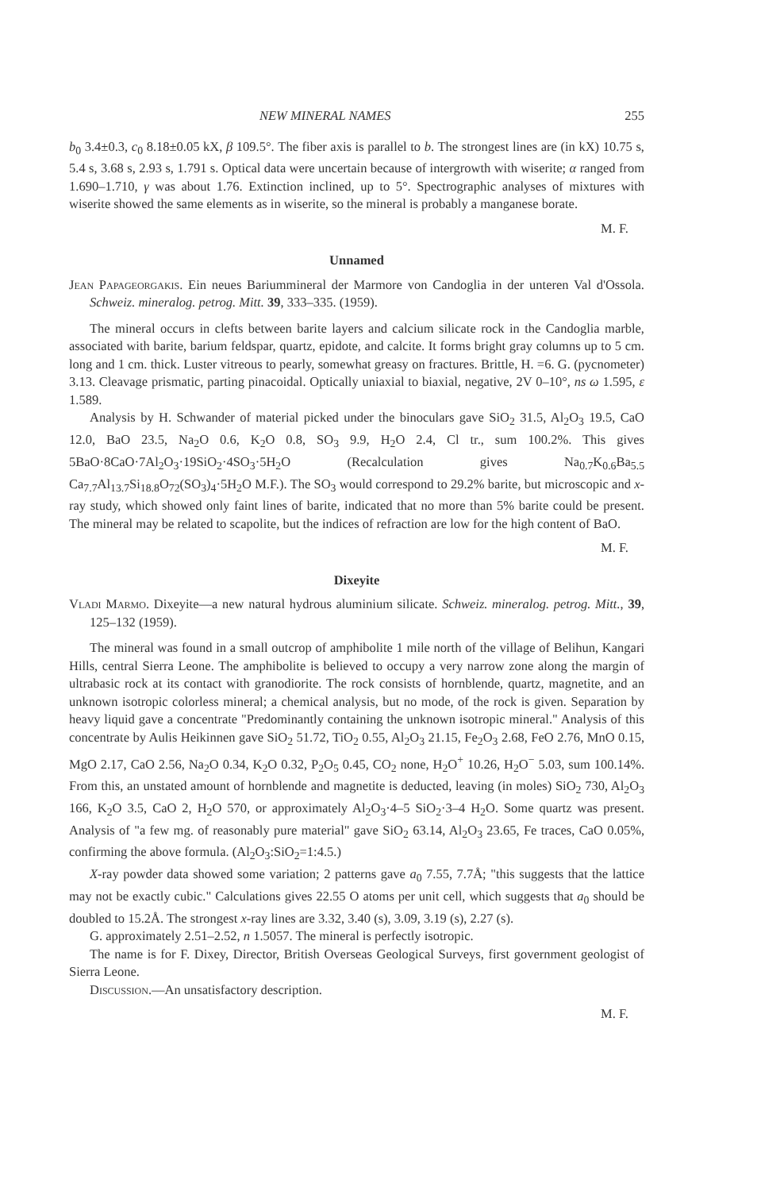NEW MINERAL NAMES 255
b<sub>0</sub> 3.4±0.3, c<sub>0</sub> 8.18±0.05 kX, β 109.5°. The fiber axis is parallel to b. The strongest lines are (in kX) 10.75 s, 5.4 s, 3.68 s, 2.93 s, 1.791 s. Optical data were uncertain because of intergrowth with wiserite; α ranged from 1.690–1.710, γ was about 1.76. Extinction inclined, up to 5°. Spectrographic analyses of mixtures with wiserite showed the same elements as in wiserite, so the mineral is probably a manganese borate.
M. F.
Unnamed
Jean Papageorgakis. Ein neues Bariummineral der Marmore von Candoglia in der unteren Val d'Ossola. Schweiz. mineralog. petrog. Mitt. 39, 333–335. (1959).
The mineral occurs in clefts between barite layers and calcium silicate rock in the Candoglia marble, associated with barite, barium feldspar, quartz, epidote, and calcite. It forms bright gray columns up to 5 cm. long and 1 cm. thick. Luster vitreous to pearly, somewhat greasy on fractures. Brittle, H. =6. G. (pycnometer) 3.13. Cleavage prismatic, parting pinacoidal. Optically uniaxial to biaxial, negative, 2V 0–10°, ns ω 1.595, ε 1.589.
Analysis by H. Schwander of material picked under the binoculars gave SiO<sub>2</sub> 31.5, Al<sub>2</sub>O<sub>3</sub> 19.5, CaO 12.0, BaO 23.5, Na<sub>2</sub>O 0.6, K<sub>2</sub>O 0.8, SO<sub>3</sub> 9.9, H<sub>2</sub>O 2.4, Cl tr., sum 100.2%. This gives 5BaO·8CaO·7Al<sub>2</sub>O<sub>3</sub>·19SiO<sub>2</sub>·4SO<sub>3</sub>·5H<sub>2</sub>O (Recalculation gives Na<sub>0.7</sub>K<sub>0.6</sub>Ba<sub>5.5</sub> Ca<sub>7.7</sub>Al<sub>13.7</sub>Si<sub>18.8</sub>O<sub>72</sub>(SO<sub>3</sub>)<sub>4</sub>·5H<sub>2</sub>O M.F.). The SO<sub>3</sub> would correspond to 29.2% barite, but microscopic and x-ray study, which showed only faint lines of barite, indicated that no more than 5% barite could be present. The mineral may be related to scapolite, but the indices of refraction are low for the high content of BaO.
M. F.
Dixeyite
Vladi Marmo. Dixeyite—a new natural hydrous aluminium silicate. Schweiz. mineralog. petrog. Mitt., 39, 125–132 (1959).
The mineral was found in a small outcrop of amphibolite 1 mile north of the village of Belihun, Kangari Hills, central Sierra Leone. The amphibolite is believed to occupy a very narrow zone along the margin of ultrabasic rock at its contact with granodiorite. The rock consists of hornblende, quartz, magnetite, and an unknown isotropic colorless mineral; a chemical analysis, but no mode, of the rock is given. Separation by heavy liquid gave a concentrate "Predominantly containing the unknown isotropic mineral." Analysis of this concentrate by Aulis Heikinnen gave SiO<sub>2</sub> 51.72, TiO<sub>2</sub> 0.55, Al<sub>2</sub>O<sub>3</sub> 21.15, Fe<sub>2</sub>O<sub>3</sub> 2.68, FeO 2.76, MnO 0.15, MgO 2.17, CaO 2.56, Na<sub>2</sub>O 0.34, K<sub>2</sub>O 0.32, P<sub>2</sub>O<sub>5</sub> 0.45, CO<sub>2</sub> none, H<sub>2</sub>O<sup>+</sup> 10.26, H<sub>2</sub>O<sup>−</sup> 5.03, sum 100.14%. From this, an unstated amount of hornblende and magnetite is deducted, leaving (in moles) SiO<sub>2</sub> 730, Al<sub>2</sub>O<sub>3</sub> 166, K<sub>2</sub>O 3.5, CaO 2, H<sub>2</sub>O 570, or approximately Al<sub>2</sub>O<sub>3</sub>·4–5 SiO<sub>2</sub>·3–4 H<sub>2</sub>O. Some quartz was present. Analysis of "a few mg. of reasonably pure material" gave SiO<sub>2</sub> 63.14, Al<sub>2</sub>O<sub>3</sub> 23.65, Fe traces, CaO 0.05%, confirming the above formula. (Al<sub>2</sub>O<sub>3</sub>:SiO<sub>2</sub>=1:4.5.)
X-ray powder data showed some variation; 2 patterns gave a<sub>0</sub> 7.55, 7.7Å; "this suggests that the lattice may not be exactly cubic." Calculations gives 22.55 O atoms per unit cell, which suggests that a<sub>0</sub> should be doubled to 15.2Å. The strongest x-ray lines are 3.32, 3.40 (s), 3.09, 3.19 (s), 2.27 (s).
G. approximately 2.51–2.52, n 1.5057. The mineral is perfectly isotropic.
The name is for F. Dixey, Director, British Overseas Geological Surveys, first government geologist of Sierra Leone.
Discussion.—An unsatisfactory description.
M. F.